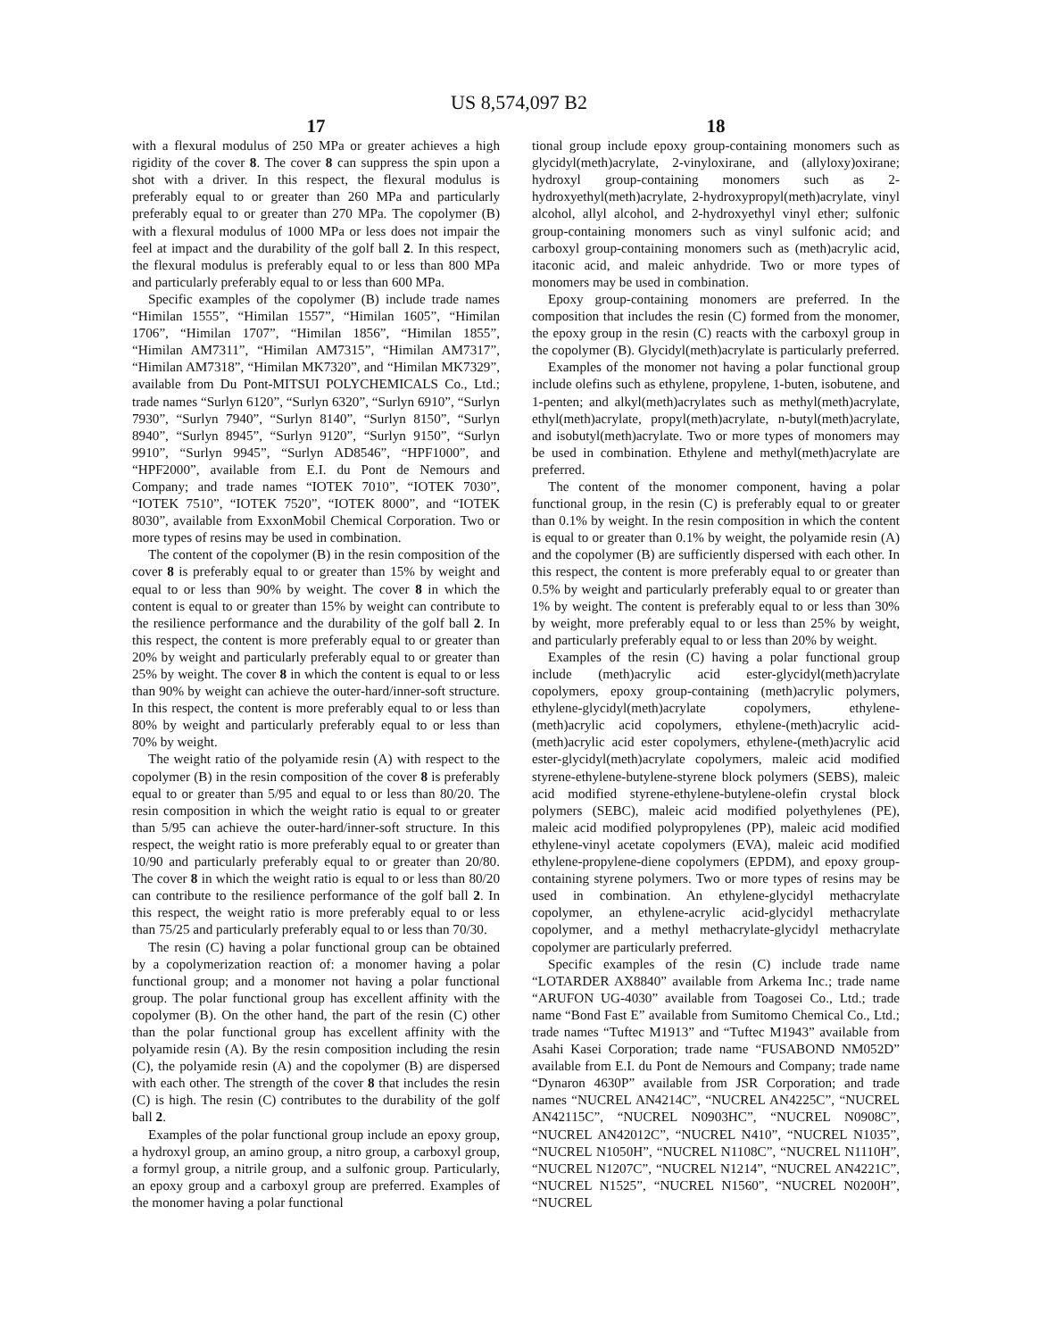US 8,574,097 B2
17
with a flexural modulus of 250 MPa or greater achieves a high rigidity of the cover 8. The cover 8 can suppress the spin upon a shot with a driver. In this respect, the flexural modulus is preferably equal to or greater than 260 MPa and particularly preferably equal to or greater than 270 MPa. The copolymer (B) with a flexural modulus of 1000 MPa or less does not impair the feel at impact and the durability of the golf ball 2. In this respect, the flexural modulus is preferably equal to or less than 800 MPa and particularly preferably equal to or less than 600 MPa.
Specific examples of the copolymer (B) include trade names “Himilan 1555”, “Himilan 1557”, “Himilan 1605”, “Himilan 1706”, “Himilan 1707”, “Himilan 1856”, “Himilan 1855”, “Himilan AM7311”, “Himilan AM7315”, “Himilan AM7317”, “Himilan AM7318”, “Himilan MK7320”, and “Himilan MK7329”, available from Du Pont-MITSUI POLYCHEMICALS Co., Ltd.; trade names “Surlyn 6120”, “Surlyn 6320”, “Surlyn 6910”, “Surlyn 7930”, “Surlyn 7940”, “Surlyn 8140”, “Surlyn 8150”, “Surlyn 8940”, “Surlyn 8945”, “Surlyn 9120”, “Surlyn 9150”, “Surlyn 9910”, “Surlyn 9945”, “Surlyn AD8546”, “HPF1000”, and “HPF2000”, available from E.I. du Pont de Nemours and Company; and trade names “IOTEK 7010”, “IOTEK 7030”, “IOTEK 7510”, “IOTEK 7520”, “IOTEK 8000”, and “IOTEK 8030”, available from ExxonMobil Chemical Corporation. Two or more types of resins may be used in combination.
The content of the copolymer (B) in the resin composition of the cover 8 is preferably equal to or greater than 15% by weight and equal to or less than 90% by weight. The cover 8 in which the content is equal to or greater than 15% by weight can contribute to the resilience performance and the durability of the golf ball 2. In this respect, the content is more preferably equal to or greater than 20% by weight and particularly preferably equal to or greater than 25% by weight. The cover 8 in which the content is equal to or less than 90% by weight can achieve the outer-hard/inner-soft structure. In this respect, the content is more preferably equal to or less than 80% by weight and particularly preferably equal to or less than 70% by weight.
The weight ratio of the polyamide resin (A) with respect to the copolymer (B) in the resin composition of the cover 8 is preferably equal to or greater than 5/95 and equal to or less than 80/20. The resin composition in which the weight ratio is equal to or greater than 5/95 can achieve the outer-hard/inner-soft structure. In this respect, the weight ratio is more preferably equal to or greater than 10/90 and particularly preferably equal to or greater than 20/80. The cover 8 in which the weight ratio is equal to or less than 80/20 can contribute to the resilience performance of the golf ball 2. In this respect, the weight ratio is more preferably equal to or less than 75/25 and particularly preferably equal to or less than 70/30.
The resin (C) having a polar functional group can be obtained by a copolymerization reaction of: a monomer having a polar functional group; and a monomer not having a polar functional group. The polar functional group has excellent affinity with the copolymer (B). On the other hand, the part of the resin (C) other than the polar functional group has excellent affinity with the polyamide resin (A). By the resin composition including the resin (C), the polyamide resin (A) and the copolymer (B) are dispersed with each other. The strength of the cover 8 that includes the resin (C) is high. The resin (C) contributes to the durability of the golf ball 2.
Examples of the polar functional group include an epoxy group, a hydroxyl group, an amino group, a nitro group, a carboxyl group, a formyl group, a nitrile group, and a sulfonic group. Particularly, an epoxy group and a carboxyl group are preferred. Examples of the monomer having a polar functional
18
tional group include epoxy group-containing monomers such as glycidyl(meth)acrylate, 2-vinyloxirane, and (allyloxy)oxirane; hydroxyl group-containing monomers such as 2-hydroxyethyl(meth)acrylate, 2-hydroxypropyl(meth)acrylate, vinyl alcohol, allyl alcohol, and 2-hydroxyethyl vinyl ether; sulfonic group-containing monomers such as vinyl sulfonic acid; and carboxyl group-containing monomers such as (meth)acrylic acid, itaconic acid, and maleic anhydride. Two or more types of monomers may be used in combination.
Epoxy group-containing monomers are preferred. In the composition that includes the resin (C) formed from the monomer, the epoxy group in the resin (C) reacts with the carboxyl group in the copolymer (B). Glycidyl(meth)acrylate is particularly preferred.
Examples of the monomer not having a polar functional group include olefins such as ethylene, propylene, 1-buten, isobutene, and 1-penten; and alkyl(meth)acrylates such as methyl(meth)acrylate, ethyl(meth)acrylate, propyl(meth)acrylate, n-butyl(meth)acrylate, and isobutyl(meth)acrylate. Two or more types of monomers may be used in combination. Ethylene and methyl(meth)acrylate are preferred.
The content of the monomer component, having a polar functional group, in the resin (C) is preferably equal to or greater than 0.1% by weight. In the resin composition in which the content is equal to or greater than 0.1% by weight, the polyamide resin (A) and the copolymer (B) are sufficiently dispersed with each other. In this respect, the content is more preferably equal to or greater than 0.5% by weight and particularly preferably equal to or greater than 1% by weight. The content is preferably equal to or less than 30% by weight, more preferably equal to or less than 25% by weight, and particularly preferably equal to or less than 20% by weight.
Examples of the resin (C) having a polar functional group include (meth)acrylic acid ester-glycidyl(meth)acrylate copolymers, epoxy group-containing (meth)acrylic polymers, ethylene-glycidyl(meth)acrylate copolymers, ethylene-(meth)acrylic acid copolymers, ethylene-(meth)acrylic acid-(meth)acrylic acid ester copolymers, ethylene-(meth)acrylic acid ester-glycidyl(meth)acrylate copolymers, maleic acid modified styrene-ethylene-butylene-styrene block polymers (SEBS), maleic acid modified styrene-ethylene-butylene-olefin crystal block polymers (SEBC), maleic acid modified polyethylenes (PE), maleic acid modified polypropylenes (PP), maleic acid modified ethylene-vinyl acetate copolymers (EVA), maleic acid modified ethylene-propylene-diene copolymers (EPDM), and epoxy group-containing styrene polymers. Two or more types of resins may be used in combination. An ethylene-glycidyl methacrylate copolymer, an ethylene-acrylic acid-glycidyl methacrylate copolymer, and a methyl methacrylate-glycidyl methacrylate copolymer are particularly preferred.
Specific examples of the resin (C) include trade name “LOTARDER AX8840” available from Arkema Inc.; trade name “ARUFON UG-4030” available from Toagosei Co., Ltd.; trade name “Bond Fast E” available from Sumitomo Chemical Co., Ltd.; trade names “Tuftec M1913” and “Tuftec M1943” available from Asahi Kasei Corporation; trade name “FUSABOND NM052D” available from E.I. du Pont de Nemours and Company; trade name “Dynaron 4630P” available from JSR Corporation; and trade names “NUCREL AN4214C”, “NUCREL AN4225C”, “NUCREL AN42115C”, “NUCREL N0903HC”, “NUCREL N0908C”, “NUCREL AN42012C”, “NUCREL N410”, “NUCREL N1035”, “NUCREL N1050H”, “NUCREL N1108C”, “NUCREL N1110H”, “NUCREL N1207C”, “NUCREL N1214”, “NUCREL AN4221C”, “NUCREL N1525”, “NUCREL N1560”, “NUCREL N0200H”, “NUCREL